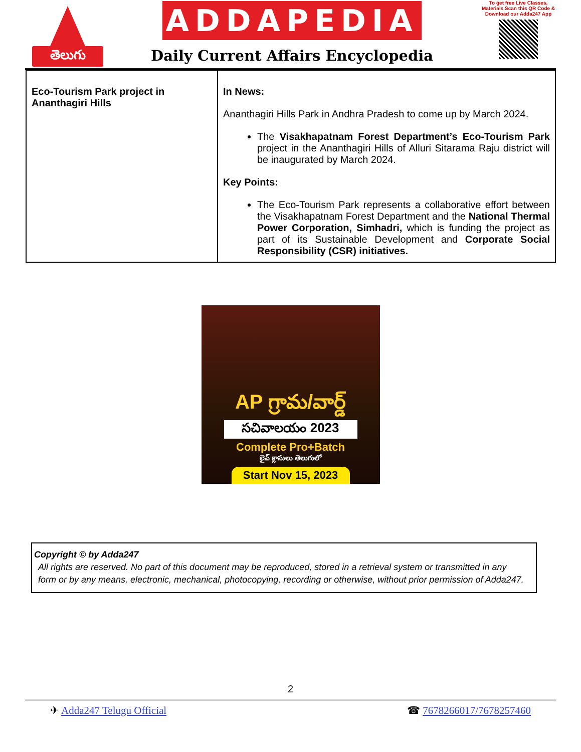తెలుగు
ADDAPEDIA
Daily Current Affairs Encyclopedia
To get free Live Classes, Materials Scan this QR Code & Download our Adda247 App
| Eco-Tourism Park project in Ananthagiri Hills | In News: Ananthagiri Hills Park in Andhra Pradesh to come up by March 2024. The Visakhapatnam Forest Department’s Eco-Tourism Park project in the Ananthagiri Hills of Alluri Sitarama Raju district will be inaugurated by March 2024. Key Points: The Eco-Tourism Park represents a collaborative effort between the Visakhapatnam Forest Department and the National Thermal Power Corporation, Simhadri, which is funding the project as part of its Sustainable Development and Corporate Social Responsibility (CSR) initiatives. |
AP గ్రామ/వార్డ్
సచివాలయం 2023
Complete Pro+Batch
లైవ్ క్లాసులు తెలుగులో
Start Nov 15, 2023
Copyright © by Adda247
All rights are reserved. No part of this document may be reproduced, stored in a retrieval system or transmitted in any form or by any means, electronic, mechanical, photocopying, recording or otherwise, without prior permission of Adda247.
2
✈ Adda247 Telugu Official ☎ 7678266017/7678257460